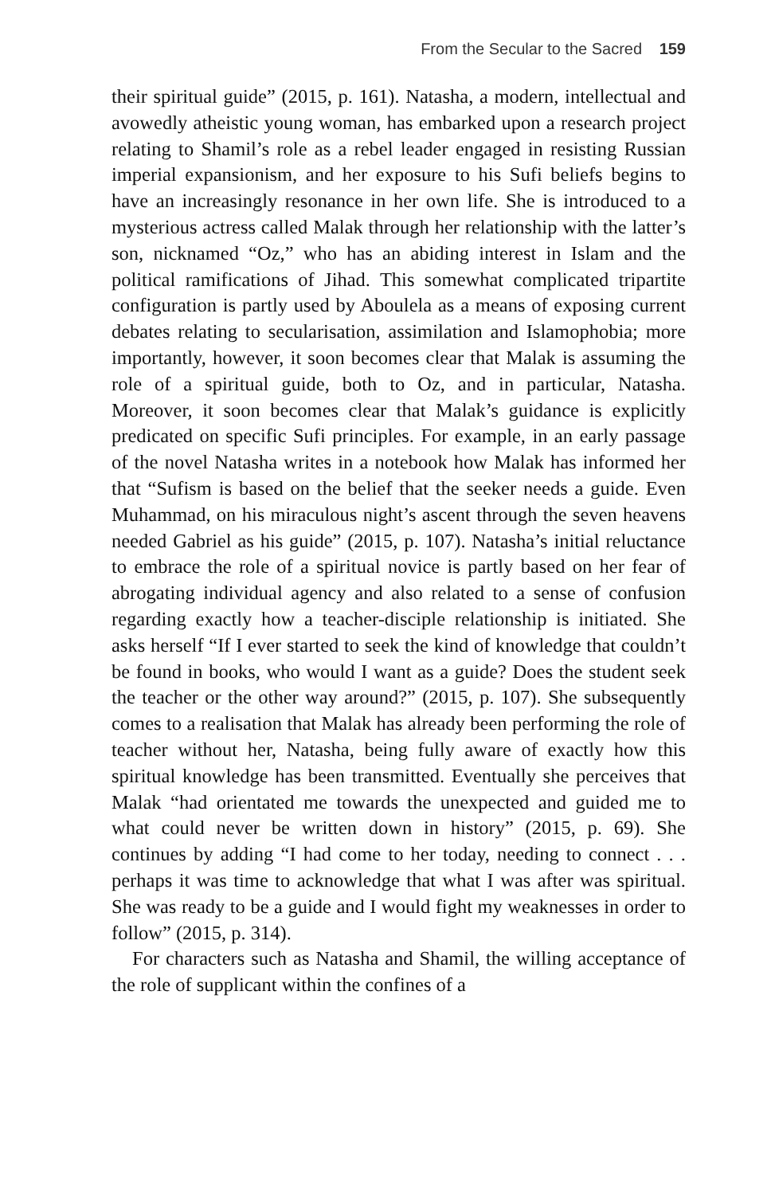From the Secular to the Sacred 159
their spiritual guide” (2015, p. 161). Natasha, a modern, intellectual and avowedly atheistic young woman, has embarked upon a research project relating to Shamil’s role as a rebel leader engaged in resisting Russian imperial expansionism, and her exposure to his Sufi beliefs begins to have an increasingly resonance in her own life. She is introduced to a mysterious actress called Malak through her relationship with the latter’s son, nicknamed “Oz,” who has an abiding interest in Islam and the political ramifications of Jihad. This somewhat complicated tripartite configuration is partly used by Aboulela as a means of exposing current debates relating to secularisation, assimilation and Islamophobia; more importantly, however, it soon becomes clear that Malak is assuming the role of a spiritual guide, both to Oz, and in particular, Natasha. Moreover, it soon becomes clear that Malak’s guidance is explicitly predicated on specific Sufi principles. For example, in an early passage of the novel Natasha writes in a notebook how Malak has informed her that “Sufism is based on the belief that the seeker needs a guide. Even Muhammad, on his miraculous night’s ascent through the seven heavens needed Gabriel as his guide” (2015, p. 107). Natasha’s initial reluctance to embrace the role of a spiritual novice is partly based on her fear of abrogating individual agency and also related to a sense of confusion regarding exactly how a teacher-disciple relationship is initiated. She asks herself “If I ever started to seek the kind of knowledge that couldn’t be found in books, who would I want as a guide? Does the student seek the teacher or the other way around?” (2015, p. 107). She subsequently comes to a realisation that Malak has already been performing the role of teacher without her, Natasha, being fully aware of exactly how this spiritual knowledge has been transmitted. Eventually she perceives that Malak “had orientated me towards the unexpected and guided me to what could never be written down in history” (2015, p. 69). She continues by adding “I had come to her today, needing to connect . . . perhaps it was time to acknowledge that what I was after was spiritual. She was ready to be a guide and I would fight my weaknesses in order to follow” (2015, p. 314).
For characters such as Natasha and Shamil, the willing acceptance of the role of supplicant within the confines of a